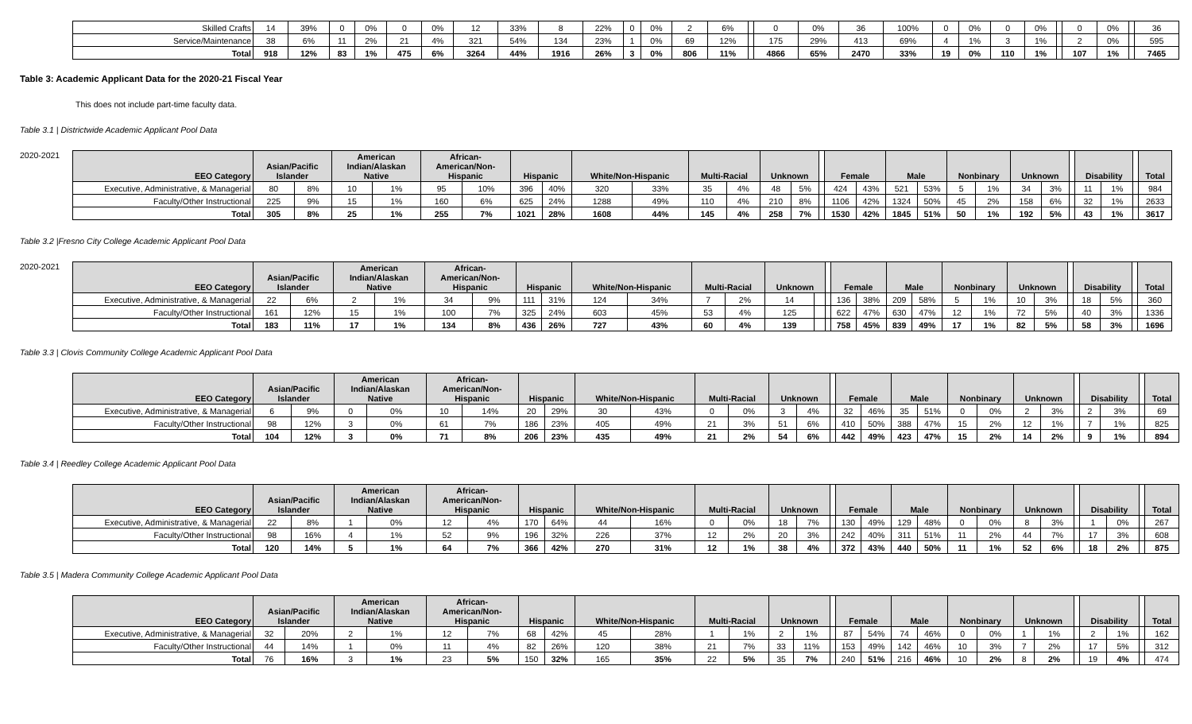| Skilled Crafts | 14 | 39% | 0 | 0% | 0 | 0% | 12 | 33% | 8 | 22% | 0 | 0% | 2 | 6% | | 0 | 0% | 36 | 100% | 0 | 0% | 0 | 0% | | 0 | 0% | | 36 |
| Service/Maintenance | 38 | 6% | 11 | 2% | 21 | 4% | 321 | 54% | 134 | 23% | 1 | 0% | 69 | 12% | | 175 | 29% | 413 | 69% | 4 | 1% | 3 | 1% | | 2 | 0% | | 595 |
| Total | 918 | 12% | 83 | 1% | 475 | 6% | 3264 | 44% | 1916 | 26% | 3 | 0% | 806 | 11% | | 4866 | 65% | 2470 | 33% | 19 | 0% | 110 | 1% | | 107 | 1% | | 7465 |
Table 3: Academic Applicant Data for the 2020-21 Fiscal Year
This does not include part-time faculty data.
Table 3.1 | Districtwide Academic Applicant Pool Data
2020-2021
| EEO Category | Asian/Pacific Islander | | American Indian/Alaskan Native | | African- American/Non- Hispanic | | Hispanic | | White/Non-Hispanic | | Multi-Racial | | Unknown | | | Female | | Male | | Nonbinary | | Unknown | | | Disability | | | Total |
| --- | --- | --- | --- | --- | --- | --- | --- | --- | --- | --- | --- | --- | --- | --- | --- | --- | --- | --- | --- | --- | --- | --- | --- | --- | --- | --- | --- | --- |
| Executive, Administrative, & Managerial | 80 | 8% | 10 | 1% | 95 | 10% | 396 | 40% | 320 | 33% | 35 | 4% | 48 | 5% | | 424 | 43% | 521 | 53% | 5 | 1% | 34 | 3% | | 11 | 1% | | 984 |
| Faculty/Other Instructional | 225 | 9% | 15 | 1% | 160 | 6% | 625 | 24% | 1288 | 49% | 110 | 4% | 210 | 8% | | 1106 | 42% | 1324 | 50% | 45 | 2% | 158 | 6% | | 32 | 1% | | 2633 |
| Total | 305 | 8% | 25 | 1% | 255 | 7% | 1021 | 28% | 1608 | 44% | 145 | 4% | 258 | 7% | | 1530 | 42% | 1845 | 51% | 50 | 1% | 192 | 5% | | 43 | 1% | | 3617 |
Table 3.2 |Fresno City College Academic Applicant Pool Data
2020-2021
| EEO Category | Asian/Pacific Islander | | American Indian/Alaskan Native | | African- American/Non- Hispanic | | Hispanic | | White/Non-Hispanic | | Multi-Racial | | Unknown | | | Female | | Male | | Nonbinary | | Unknown | | | Disability | | | Total |
| --- | --- | --- | --- | --- | --- | --- | --- | --- | --- | --- | --- | --- | --- | --- | --- | --- | --- | --- | --- | --- | --- | --- | --- | --- | --- | --- | --- | --- |
| Executive, Administrative, & Managerial | 22 | 6% | 2 | 1% | 34 | 9% | 111 | 31% | 124 | 34% | 7 | 2% | 14 | | | 136 | 38% | 209 | 58% | 5 | 1% | 10 | 3% | | 18 | 5% | | 360 |
| Faculty/Other Instructional | 161 | 12% | 15 | 1% | 100 | 7% | 325 | 24% | 603 | 45% | 53 | 4% | 125 | | | 622 | 47% | 630 | 47% | 12 | 1% | 72 | 5% | | 40 | 3% | | 1336 |
| Total | 183 | 11% | 17 | 1% | 134 | 8% | 436 | 26% | 727 | 43% | 60 | 4% | 139 | | | 758 | 45% | 839 | 49% | 17 | 1% | 82 | 5% | | 58 | 3% | | 1696 |
Table 3.3 | Clovis Community College Academic Applicant Pool Data
| EEO Category | Asian/Pacific Islander | | American Indian/Alaskan Native | | African- American/Non- Hispanic | | Hispanic | | White/Non-Hispanic | | Multi-Racial | | Unknown | | | Female | | Male | | Nonbinary | | Unknown | | | Disability | | | Total |
| --- | --- | --- | --- | --- | --- | --- | --- | --- | --- | --- | --- | --- | --- | --- | --- | --- | --- | --- | --- | --- | --- | --- | --- | --- | --- | --- | --- | --- |
| Executive, Administrative, & Managerial | 6 | 9% | 0 | 0% | 10 | 14% | 20 | 29% | 30 | 43% | 0 | 0% | 3 | 4% | | 32 | 46% | 35 | 51% | 0 | 0% | 2 | 3% | | 2 | 3% | | 69 |
| Faculty/Other Instructional | 98 | 12% | 3 | 0% | 61 | 7% | 186 | 23% | 405 | 49% | 21 | 3% | 51 | 6% | | 410 | 50% | 388 | 47% | 15 | 2% | 12 | 1% | | 7 | 1% | | 825 |
| Total | 104 | 12% | 3 | 0% | 71 | 8% | 206 | 23% | 435 | 49% | 21 | 2% | 54 | 6% | | 442 | 49% | 423 | 47% | 15 | 2% | 14 | 2% | | 9 | 1% | | 894 |
Table 3.4 | Reedley College Academic Applicant Pool Data
| EEO Category | Asian/Pacific Islander | | American Indian/Alaskan Native | | African- American/Non- Hispanic | | Hispanic | | White/Non-Hispanic | | Multi-Racial | | Unknown | | | Female | | Male | | Nonbinary | | Unknown | | | Disability | | | Total |
| --- | --- | --- | --- | --- | --- | --- | --- | --- | --- | --- | --- | --- | --- | --- | --- | --- | --- | --- | --- | --- | --- | --- | --- | --- | --- | --- | --- | --- |
| Executive, Administrative, & Managerial | 22 | 8% | 1 | 0% | 12 | 4% | 170 | 64% | 44 | 16% | 0 | 0% | 18 | 7% | | 130 | 49% | 129 | 48% | 0 | 0% | 8 | 3% | | 1 | 0% | | 267 |
| Faculty/Other Instructional | 98 | 16% | 4 | 1% | 52 | 9% | 196 | 32% | 226 | 37% | 12 | 2% | 20 | 3% | | 242 | 40% | 311 | 51% | 11 | 2% | 44 | 7% | | 17 | 3% | | 608 |
| Total | 120 | 14% | 5 | 1% | 64 | 7% | 366 | 42% | 270 | 31% | 12 | 1% | 38 | 4% | | 372 | 43% | 440 | 50% | 11 | 1% | 52 | 6% | | 18 | 2% | | 875 |
Table 3.5 | Madera Community College Academic Applicant Pool Data
| EEO Category | Asian/Pacific Islander | | American Indian/Alaskan Native | | African- American/Non- Hispanic | | Hispanic | | White/Non-Hispanic | | Multi-Racial | | Unknown | | | Female | | Male | | Nonbinary | | Unknown | | | Disability | | | Total |
| --- | --- | --- | --- | --- | --- | --- | --- | --- | --- | --- | --- | --- | --- | --- | --- | --- | --- | --- | --- | --- | --- | --- | --- | --- | --- | --- | --- | --- |
| Executive, Administrative, & Managerial | 32 | 20% | 2 | 1% | 12 | 7% | 68 | 42% | 45 | 28% | 1 | 1% | 2 | 1% | | 87 | 54% | 74 | 46% | 0 | 0% | 1 | 1% | | 2 | 1% | | 162 |
| Faculty/Other Instructional | 44 | 14% | 1 | 0% | 11 | 4% | 82 | 26% | 120 | 38% | 21 | 7% | 33 | 11% | | 153 | 49% | 142 | 46% | 10 | 3% | 7 | 2% | | 17 | 5% | | 312 |
| Total | 76 | 16% | 3 | 1% | 23 | 5% | 150 | 32% | 165 | 35% | 22 | 5% | 35 | 7% | | 240 | 51% | 216 | 46% | 10 | 2% | 8 | 2% | | 19 | 4% | | 474 |